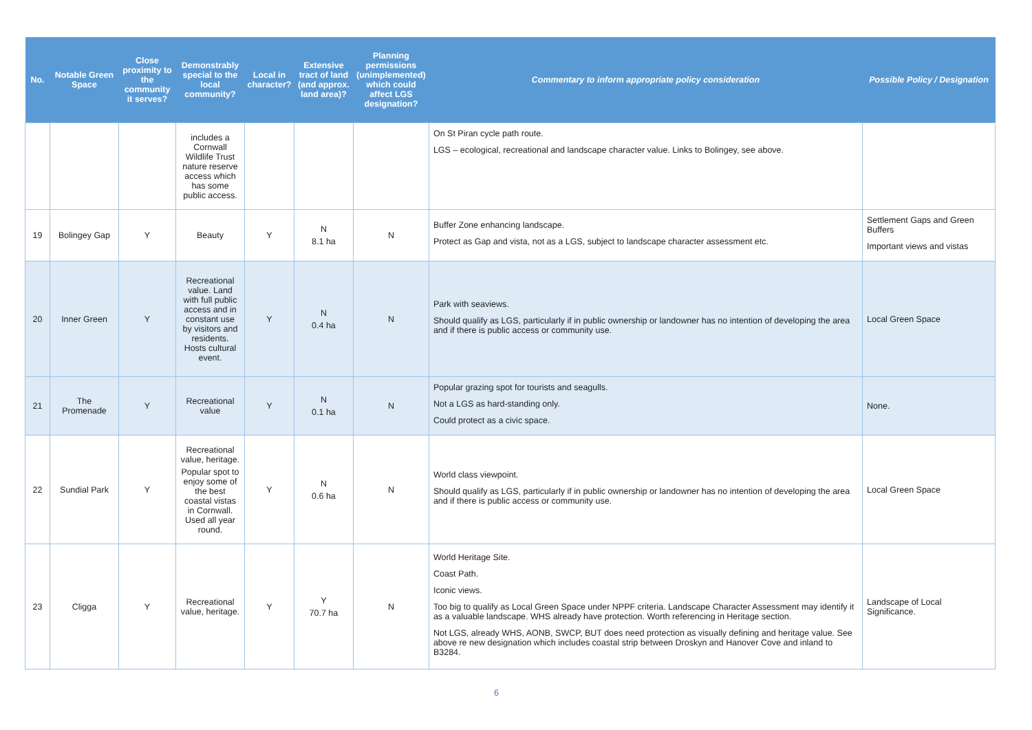| No. | Notable Green Space | Close proximity to the community it serves? | Demonstrably special to the local community? | Local in character? | Extensive tract of land (and approx. land area)? | Planning permissions (unimplemented) which could affect LGS designation? | Commentary to inform appropriate policy consideration | Possible Policy / Designation |
| --- | --- | --- | --- | --- | --- | --- | --- | --- |
| | | | includes a Cornwall Wildlife Trust nature reserve access which has some public access. | | | | On St Piran cycle path route. LGS – ecological, recreational and landscape character value. Links to Bolingey, see above. | |
| 19 | Bolingey Gap | Y | Beauty | Y | N 8.1 ha | N | Buffer Zone enhancing landscape. Protect as Gap and vista, not as a LGS, subject to landscape character assessment etc. | Settlement Gaps and Green Buffers Important views and vistas |
| 20 | Inner Green | Y | Recreational value. Land with full public access and in constant use by visitors and residents. Hosts cultural event. | Y | N 0.4 ha | N | Park with seaviews. Should qualify as LGS, particularly if in public ownership or landowner has no intention of developing the area and if there is public access or community use. | Local Green Space |
| 21 | The Promenade | Y | Recreational value | Y | N 0.1 ha | N | Popular grazing spot for tourists and seagulls. Not a LGS as hard-standing only. Could protect as a civic space. | None. |
| 22 | Sundial Park | Y | Recreational value, heritage. Popular spot to enjoy some of the best coastal vistas in Cornwall. Used all year round. | Y | N 0.6 ha | N | World class viewpoint. Should qualify as LGS, particularly if in public ownership or landowner has no intention of developing the area and if there is public access or community use. | Local Green Space |
| 23 | Cligga | Y | Recreational value, heritage. | Y | Y 70.7 ha | N | World Heritage Site. Coast Path. Iconic views. Too big to qualify as Local Green Space under NPPF criteria. Landscape Character Assessment may identify it as a valuable landscape. WHS already have protection. Worth referencing in Heritage section. Not LGS, already WHS, AONB, SWCP, BUT does need protection as visually defining and heritage value. See above re new designation which includes coastal strip between Droskyn and Hanover Cove and inland to B3284. | Landscape of Local Significance. |
6